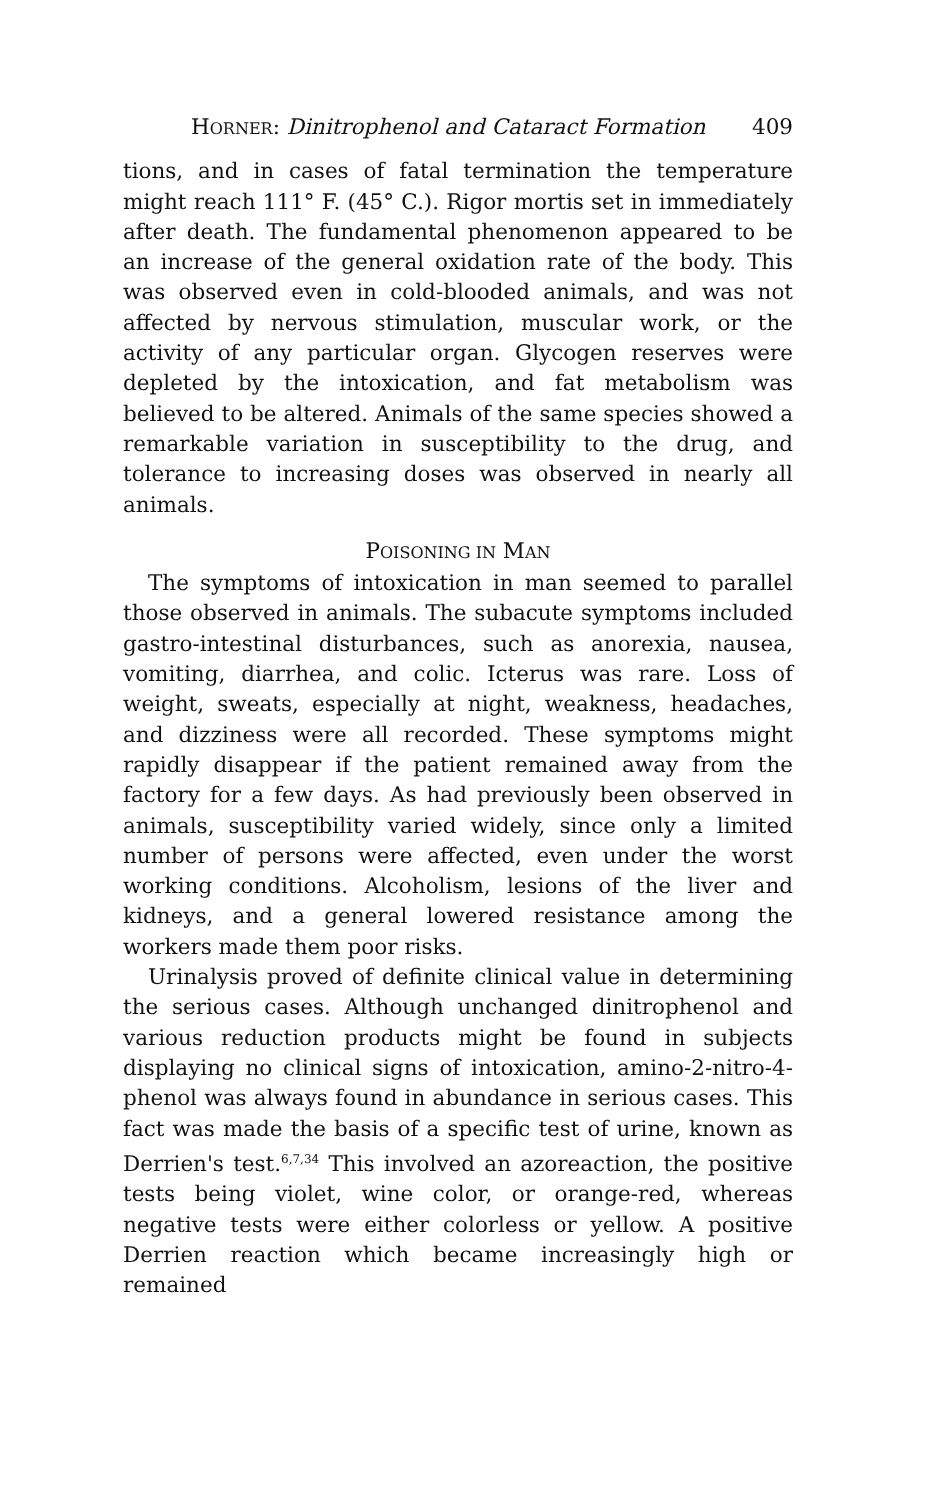HORNER: Dinitrophenol and Cataract Formation 409
tions, and in cases of fatal termination the temperature might reach 111° F. (45° C.). Rigor mortis set in immediately after death. The fundamental phenomenon appeared to be an increase of the general oxidation rate of the body. This was observed even in cold-blooded animals, and was not affected by nervous stimulation, muscular work, or the activity of any particular organ. Glycogen reserves were depleted by the intoxication, and fat metabolism was believed to be altered. Animals of the same species showed a remarkable variation in susceptibility to the drug, and tolerance to increasing doses was observed in nearly all animals.
POISONING IN MAN
The symptoms of intoxication in man seemed to parallel those observed in animals. The subacute symptoms included gastro-intestinal disturbances, such as anorexia, nausea, vomiting, diarrhea, and colic. Icterus was rare. Loss of weight, sweats, especially at night, weakness, headaches, and dizziness were all recorded. These symptoms might rapidly disappear if the patient remained away from the factory for a few days. As had previously been observed in animals, susceptibility varied widely, since only a limited number of persons were affected, even under the worst working conditions. Alcoholism, lesions of the liver and kidneys, and a general lowered resistance among the workers made them poor risks.
Urinalysis proved of definite clinical value in determining the serious cases. Although unchanged dinitrophenol and various reduction products might be found in subjects displaying no clinical signs of intoxication, amino-2-nitro-4-phenol was always found in abundance in serious cases. This fact was made the basis of a specific test of urine, known as Derrien's test.<sup>6,7,34</sup> This involved an azoreaction, the positive tests being violet, wine color, or orange-red, whereas negative tests were either colorless or yellow. A positive Derrien reaction which became increasingly high or remained